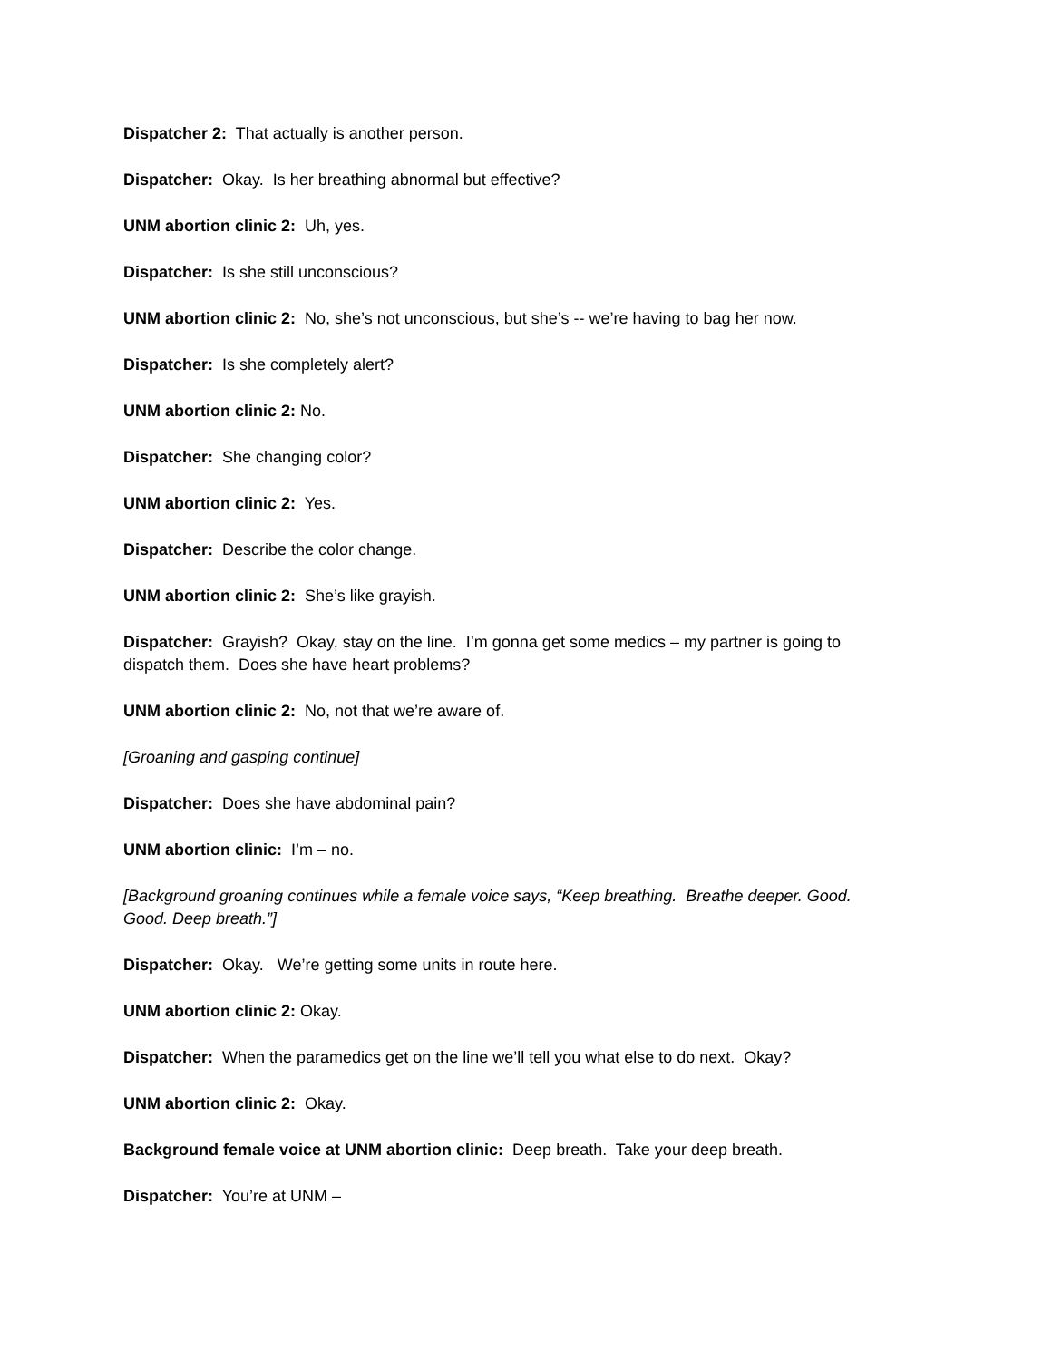Dispatcher 2: That actually is another person.
Dispatcher: Okay. Is her breathing abnormal but effective?
UNM abortion clinic 2: Uh, yes.
Dispatcher: Is she still unconscious?
UNM abortion clinic 2: No, she’s not unconscious, but she’s -- we’re having to bag her now.
Dispatcher: Is she completely alert?
UNM abortion clinic 2: No.
Dispatcher: She changing color?
UNM abortion clinic 2: Yes.
Dispatcher: Describe the color change.
UNM abortion clinic 2: She’s like grayish.
Dispatcher: Grayish? Okay, stay on the line. I’m gonna get some medics – my partner is going to dispatch them. Does she have heart problems?
UNM abortion clinic 2: No, not that we’re aware of.
[Groaning and gasping continue]
Dispatcher: Does she have abdominal pain?
UNM abortion clinic: I’m – no.
[Background groaning continues while a female voice says, “Keep breathing. Breathe deeper. Good. Good. Deep breath.”]
Dispatcher: Okay. We’re getting some units in route here.
UNM abortion clinic 2: Okay.
Dispatcher: When the paramedics get on the line we’ll tell you what else to do next. Okay?
UNM abortion clinic 2: Okay.
Background female voice at UNM abortion clinic: Deep breath. Take your deep breath.
Dispatcher: You’re at UNM –